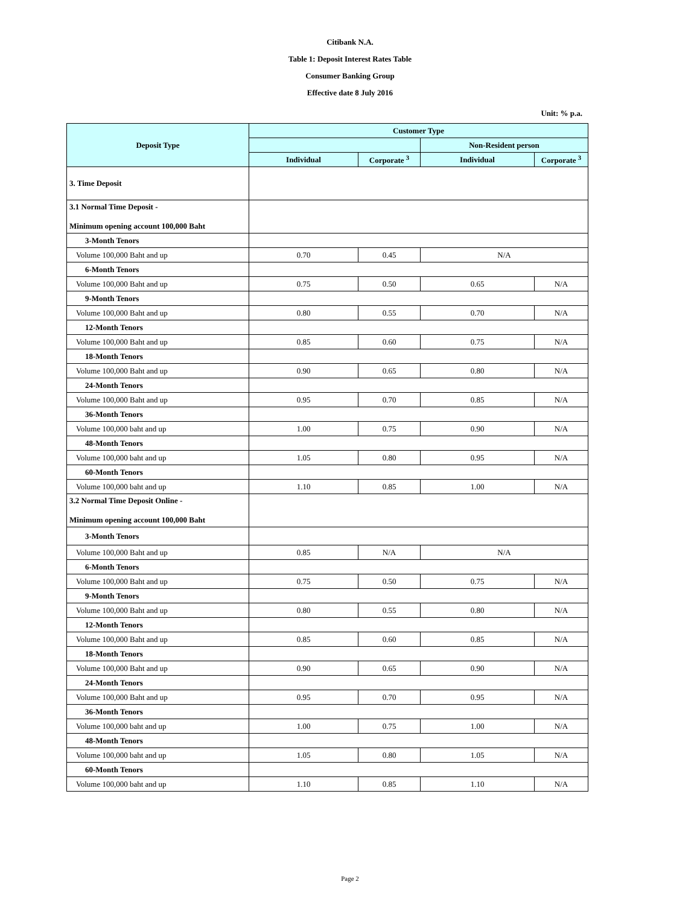Citibank N.A.
Table 1: Deposit Interest Rates Table
Consumer Banking Group
Effective date 8 July 2016
Unit: % p.a.
| Deposit Type | Customer Type | | | |
| --- | --- | --- | --- | --- |
| | | | Non-Resident person | |
| | Individual | Corporate <sup>3</sup> | Individual | Corporate <sup>3</sup> |
| 3. Time Deposit | | | | |
| 3.1 Normal Time Deposit - Minimum opening account 100,000 Baht | | | | |
| 3-Month Tenors | | | | |
| Volume 100,000 Baht and up | 0.70 | 0.45 | N/A | |
| 6-Month Tenors | | | | |
| Volume 100,000 Baht and up | 0.75 | 0.50 | 0.65 | N/A |
| 9-Month Tenors | | | | |
| Volume 100,000 Baht and up | 0.80 | 0.55 | 0.70 | N/A |
| 12-Month Tenors | | | | |
| Volume 100,000 Baht and up | 0.85 | 0.60 | 0.75 | N/A |
| 18-Month Tenors | | | | |
| Volume 100,000 Baht and up | 0.90 | 0.65 | 0.80 | N/A |
| 24-Month Tenors | | | | |
| Volume 100,000 Baht and up | 0.95 | 0.70 | 0.85 | N/A |
| 36-Month Tenors | | | | |
| Volume 100,000 baht and up | 1.00 | 0.75 | 0.90 | N/A |
| 48-Month Tenors | | | | |
| Volume 100,000 baht and up | 1.05 | 0.80 | 0.95 | N/A |
| 60-Month Tenors | | | | |
| Volume 100,000 baht and up | 1.10 | 0.85 | 1.00 | N/A |
| 3.2 Normal Time Deposit Online - Minimum opening account 100,000 Baht | | | | |
| 3-Month Tenors | | | | |
| Volume 100,000 Baht and up | 0.85 | N/A | N/A | |
| 6-Month Tenors | | | | |
| Volume 100,000 Baht and up | 0.75 | 0.50 | 0.75 | N/A |
| 9-Month Tenors | | | | |
| Volume 100,000 Baht and up | 0.80 | 0.55 | 0.80 | N/A |
| 12-Month Tenors | | | | |
| Volume 100,000 Baht and up | 0.85 | 0.60 | 0.85 | N/A |
| 18-Month Tenors | | | | |
| Volume 100,000 Baht and up | 0.90 | 0.65 | 0.90 | N/A |
| 24-Month Tenors | | | | |
| Volume 100,000 Baht and up | 0.95 | 0.70 | 0.95 | N/A |
| 36-Month Tenors | | | | |
| Volume 100,000 baht and up | 1.00 | 0.75 | 1.00 | N/A |
| 48-Month Tenors | | | | |
| Volume 100,000 baht and up | 1.05 | 0.80 | 1.05 | N/A |
| 60-Month Tenors | | | | |
| Volume 100,000 baht and up | 1.10 | 0.85 | 1.10 | N/A |
Page 2